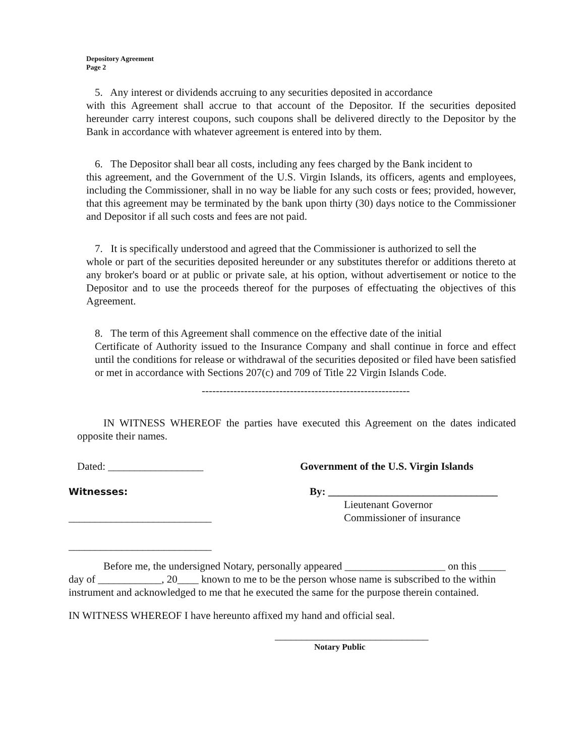Depository Agreement
Page 2
5. Any interest or dividends accruing to any securities deposited in accordance
with this Agreement shall accrue to that account of the Depositor. If the securities deposited hereunder carry interest coupons, such coupons shall be delivered directly to the Depositor by the Bank in accordance with whatever agreement is entered into by them.
6. The Depositor shall bear all costs, including any fees charged by the Bank incident to
this agreement, and the Government of the U.S. Virgin Islands, its officers, agents and employees, including the Commissioner, shall in no way be liable for any such costs or fees; provided, however, that this agreement may be terminated by the bank upon thirty (30) days notice to the Commissioner and Depositor if all such costs and fees are not paid.
7. It is specifically understood and agreed that the Commissioner is authorized to sell the
whole or part of the securities deposited hereunder or any substitutes therefor or additions thereto at any broker's board or at public or private sale, at his option, without advertisement or notice to the Depositor and to use the proceeds thereof for the purposes of effectuating the objectives of this Agreement.
8. The term of this Agreement shall commence on the effective date of the initial
Certificate of Authority issued to the Insurance Company and shall continue in force and effect until the conditions for release or withdrawal of the securities deposited or filed have been satisfied or met in accordance with Sections 207(c) and 709 of Title 22 Virgin Islands Code.
-----------------------------------------------------------
IN WITNESS WHEREOF the parties have executed this Agreement on the dates indicated opposite their names.
Dated: __________________ Government of the U.S. Virgin Islands
Witnesses: By: ________________________________
___________________________
Lieutenant Governor
Commissioner of insurance
___________________________
Before me, the undersigned Notary, personally appeared ___________________ on this _____ day of ____________, 20____ known to me to be the person whose name is subscribed to the within instrument and acknowledged to me that he executed the same for the purpose therein contained.
IN WITNESS WHEREOF I have hereunto affixed my hand and official seal.
_____________________________
Notary Public